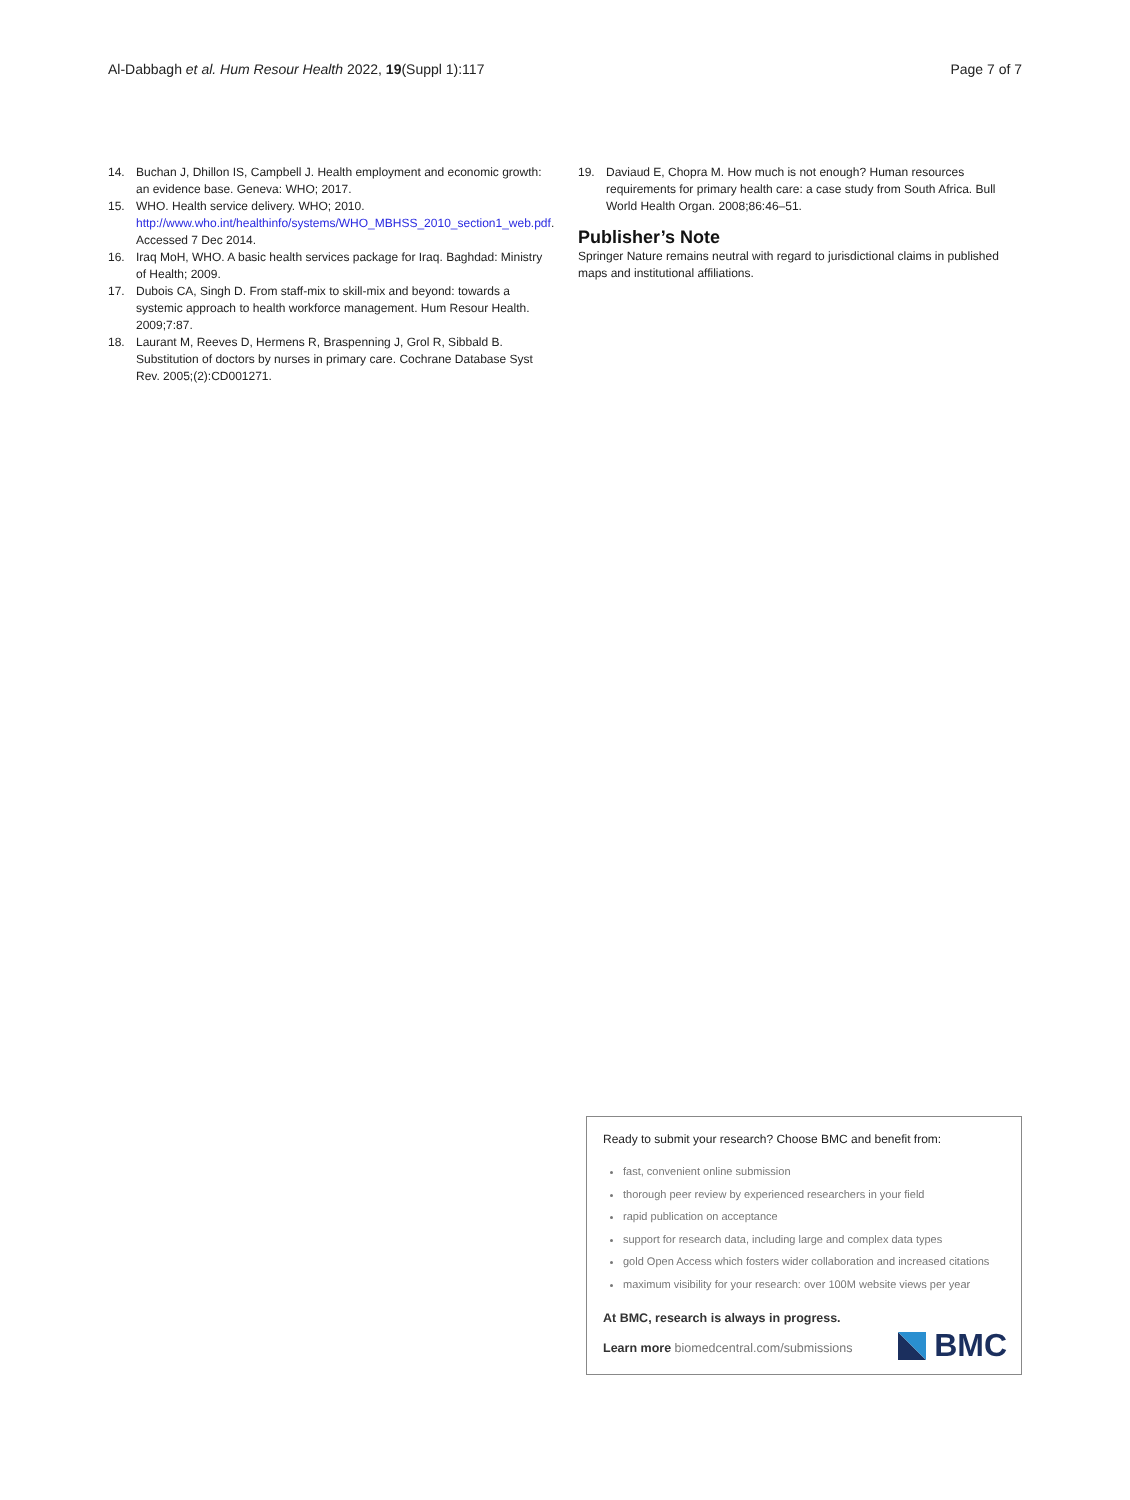Al-Dabbagh et al. Hum Resour Health 2022, 19(Suppl 1):117 Page 7 of 7
14. Buchan J, Dhillon IS, Campbell J. Health employment and economic growth: an evidence base. Geneva: WHO; 2017.
15. WHO. Health service delivery. WHO; 2010. http://www.who.int/healthinfo/systems/WHO_MBHSS_2010_section1_web.pdf. Accessed 7 Dec 2014.
16. Iraq MoH, WHO. A basic health services package for Iraq. Baghdad: Ministry of Health; 2009.
17. Dubois CA, Singh D. From staff-mix to skill-mix and beyond: towards a systemic approach to health workforce management. Hum Resour Health. 2009;7:87.
18. Laurant M, Reeves D, Hermens R, Braspenning J, Grol R, Sibbald B. Substitution of doctors by nurses in primary care. Cochrane Database Syst Rev. 2005;(2):CD001271.
19. Daviaud E, Chopra M. How much is not enough? Human resources requirements for primary health care: a case study from South Africa. Bull World Health Organ. 2008;86:46–51.
Publisher’s Note
Springer Nature remains neutral with regard to jurisdictional claims in published maps and institutional affiliations.
Ready to submit your research? Choose BMC and benefit from:
fast, convenient online submission
thorough peer review by experienced researchers in your field
rapid publication on acceptance
support for research data, including large and complex data types
gold Open Access which fosters wider collaboration and increased citations
maximum visibility for your research: over 100M website views per year
At BMC, research is always in progress.
Learn more biomedcentral.com/submissions
BMC